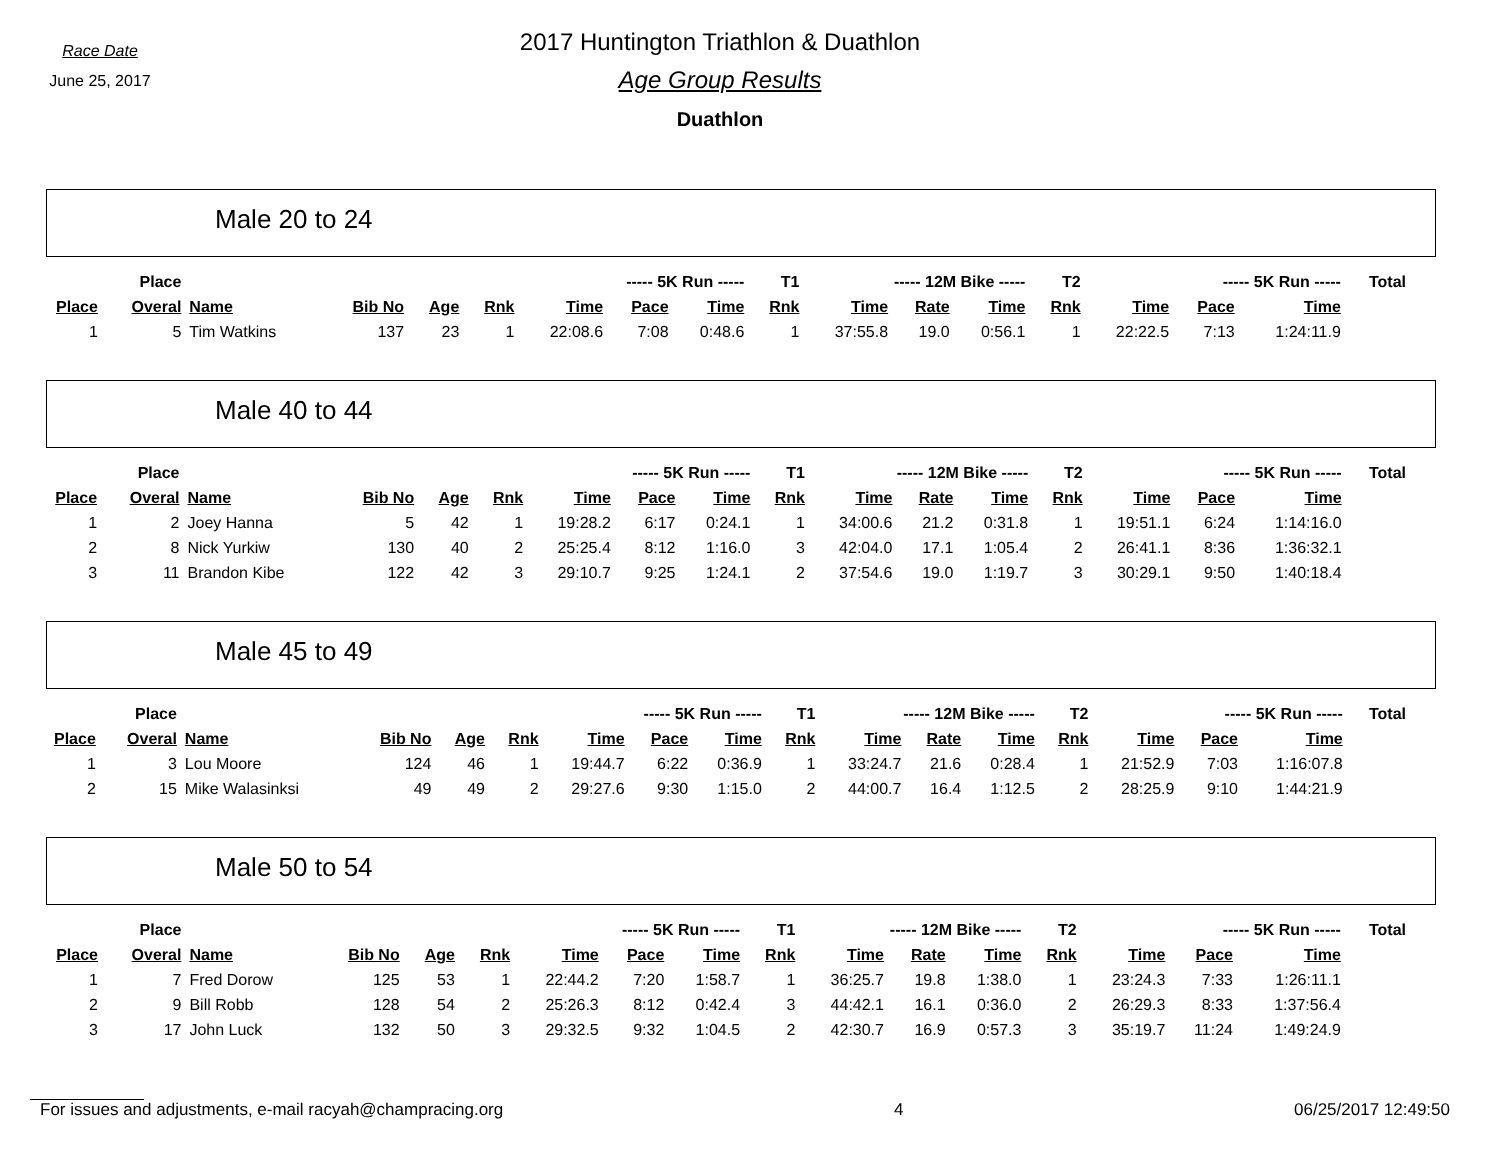Race Date
June 25, 2017
2017 Huntington Triathlon & Duathlon
Age Group Results
Duathlon
Male 20 to 24
| | Place | | | | | ----- 5K Run ----- | | | T1 | ----- 12M Bike ----- | | | T2 | ----- 5K Run ----- | | | Total |
| --- | --- | --- | --- | --- | --- | --- | --- | --- | --- | --- | --- | --- | --- | --- | --- | --- | --- |
| Place | Overal | Name | Bib No | Age | Rnk | Time | Pace | Time | Rnk | Time | Rate | Time | Rnk | Time | Pace | Time | |
| 1 | 5 | Tim Watkins | 137 | 23 | 1 | 22:08.6 | 7:08 | 0:48.6 | 1 | 37:55.8 | 19.0 | 0:56.1 | 1 | 22:22.5 | 7:13 | 1:24:11.9 | |
Male 40 to 44
| | Place | | | | | ----- 5K Run ----- | | | T1 | ----- 12M Bike ----- | | | T2 | ----- 5K Run ----- | | | Total |
| --- | --- | --- | --- | --- | --- | --- | --- | --- | --- | --- | --- | --- | --- | --- | --- | --- | --- |
| Place | Overal | Name | Bib No | Age | Rnk | Time | Pace | Time | Rnk | Time | Rate | Time | Rnk | Time | Pace | Time | |
| 1 | 2 | Joey Hanna | 5 | 42 | 1 | 19:28.2 | 6:17 | 0:24.1 | 1 | 34:00.6 | 21.2 | 0:31.8 | 1 | 19:51.1 | 6:24 | 1:14:16.0 | |
| 2 | 8 | Nick Yurkiw | 130 | 40 | 2 | 25:25.4 | 8:12 | 1:16.0 | 3 | 42:04.0 | 17.1 | 1:05.4 | 2 | 26:41.1 | 8:36 | 1:36:32.1 | |
| 3 | 11 | Brandon Kibe | 122 | 42 | 3 | 29:10.7 | 9:25 | 1:24.1 | 2 | 37:54.6 | 19.0 | 1:19.7 | 3 | 30:29.1 | 9:50 | 1:40:18.4 | |
Male 45 to 49
| | Place | | | | | ----- 5K Run ----- | | | T1 | ----- 12M Bike ----- | | | T2 | ----- 5K Run ----- | | | Total |
| --- | --- | --- | --- | --- | --- | --- | --- | --- | --- | --- | --- | --- | --- | --- | --- | --- | --- |
| Place | Overal | Name | Bib No | Age | Rnk | Time | Pace | Time | Rnk | Time | Rate | Time | Rnk | Time | Pace | Time | |
| 1 | 3 | Lou Moore | 124 | 46 | 1 | 19:44.7 | 6:22 | 0:36.9 | 1 | 33:24.7 | 21.6 | 0:28.4 | 1 | 21:52.9 | 7:03 | 1:16:07.8 | |
| 2 | 15 | Mike Walasinksi | 49 | 49 | 2 | 29:27.6 | 9:30 | 1:15.0 | 2 | 44:00.7 | 16.4 | 1:12.5 | 2 | 28:25.9 | 9:10 | 1:44:21.9 | |
Male 50 to 54
| | Place | | | | | ----- 5K Run ----- | | | T1 | ----- 12M Bike ----- | | | T2 | ----- 5K Run ----- | | | Total |
| --- | --- | --- | --- | --- | --- | --- | --- | --- | --- | --- | --- | --- | --- | --- | --- | --- | --- |
| Place | Overal | Name | Bib No | Age | Rnk | Time | Pace | Time | Rnk | Time | Rate | Time | Rnk | Time | Pace | Time | |
| 1 | 7 | Fred Dorow | 125 | 53 | 1 | 22:44.2 | 7:20 | 1:58.7 | 1 | 36:25.7 | 19.8 | 1:38.0 | 1 | 23:24.3 | 7:33 | 1:26:11.1 | |
| 2 | 9 | Bill Robb | 128 | 54 | 2 | 25:26.3 | 8:12 | 0:42.4 | 3 | 44:42.1 | 16.1 | 0:36.0 | 2 | 26:29.3 | 8:33 | 1:37:56.4 | |
| 3 | 17 | John Luck | 132 | 50 | 3 | 29:32.5 | 9:32 | 1:04.5 | 2 | 42:30.7 | 16.9 | 0:57.3 | 3 | 35:19.7 | 11:24 | 1:49:24.9 | |
For issues and adjustments, e-mail racyah@champracing.org 4 06/25/2017 12:49:50